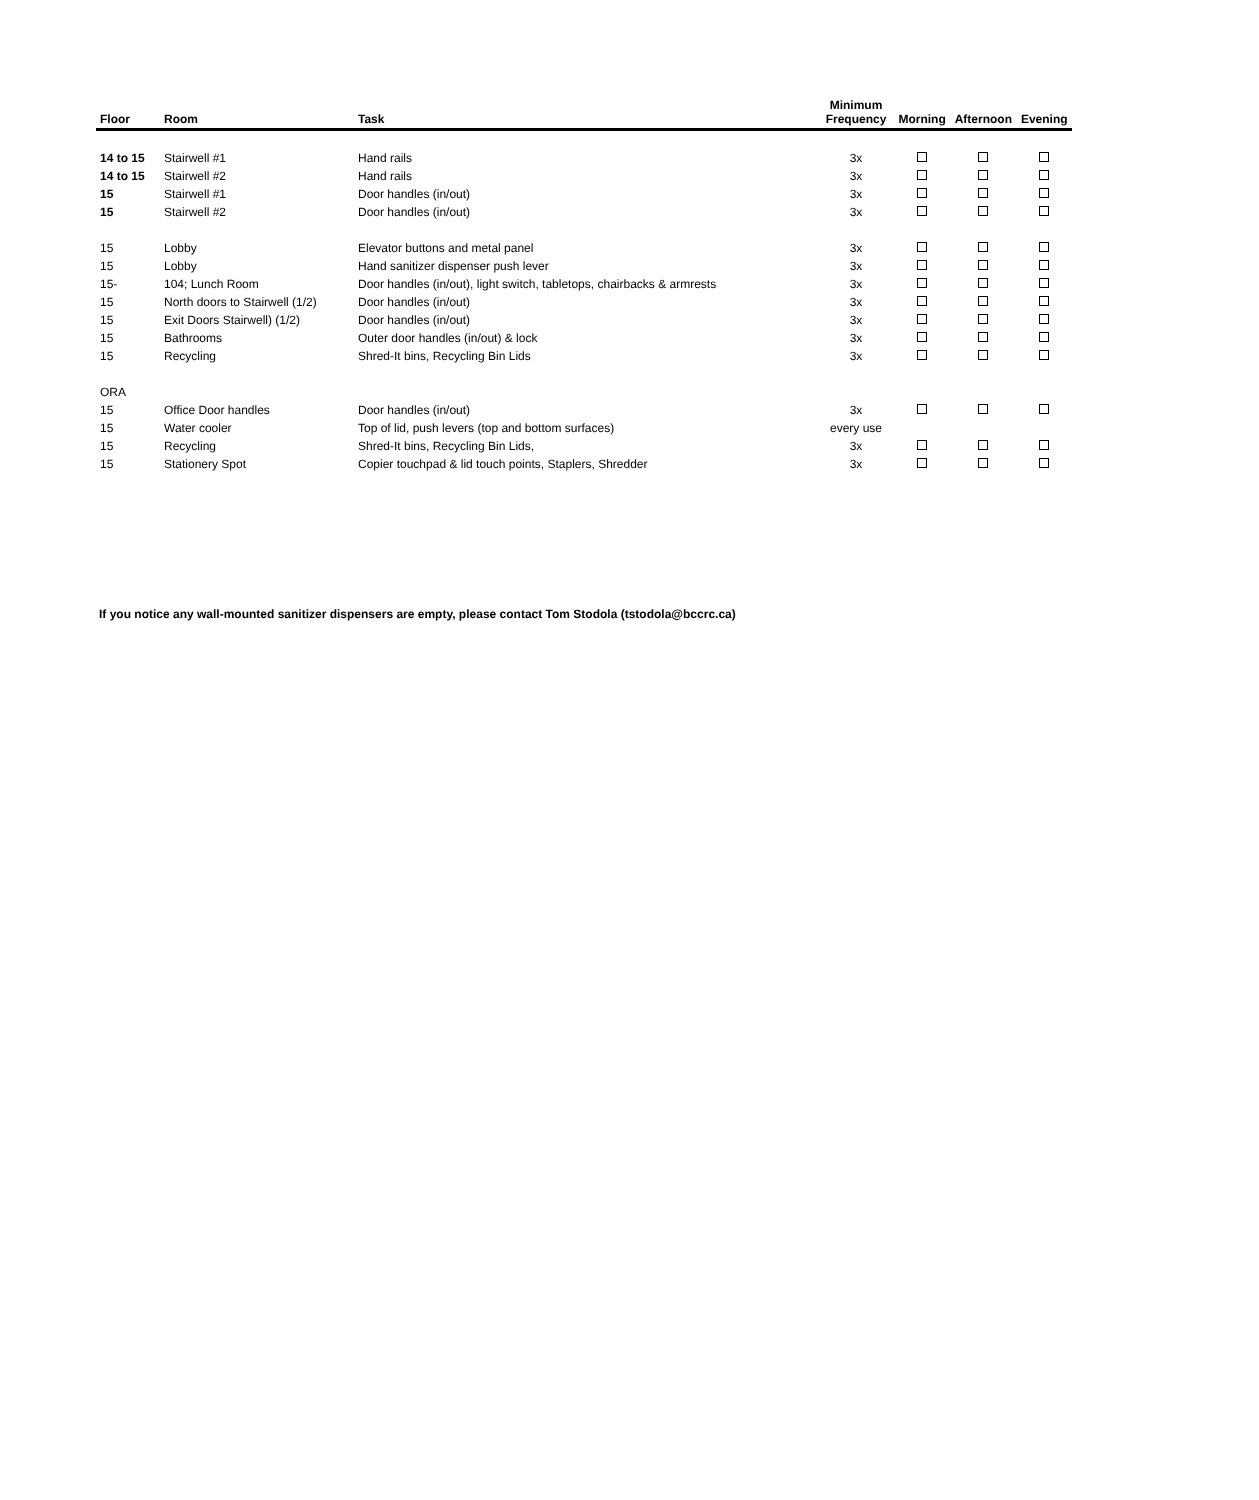| Floor | Room | Task | Minimum Frequency | Morning | Afternoon | Evening |
| --- | --- | --- | --- | --- | --- | --- |
| 14 to 15 | Stairwell #1 | Hand rails | 3x | | | |
| 14 to 15 | Stairwell #2 | Hand rails | 3x | | | |
| 15 | Stairwell #1 | Door handles (in/out) | 3x | | | |
| 15 | Stairwell #2 | Door handles (in/out) | 3x | | | |
| 15 | Lobby | Elevator buttons and metal panel | 3x | | | |
| 15 | Lobby | Hand sanitizer dispenser push lever | 3x | | | |
| 15- | 104; Lunch Room | Door handles (in/out), light switch, tabletops, chairbacks & armrests | 3x | | | |
| 15 | North doors to Stairwell (1/2) | Door handles (in/out) | 3x | | | |
| 15 | Exit Doors Stairwell) (1/2) | Door handles (in/out) | 3x | | | |
| 15 | Bathrooms | Outer door handles (in/out) & lock | 3x | | | |
| 15 | Recycling | Shred-It bins, Recycling Bin Lids | 3x | | | |
| ORA | | | | | | |
| 15 | Office Door handles | Door handles (in/out) | 3x | | | |
| 15 | Water cooler | Top of lid, push levers (top and bottom surfaces) | every use | | | |
| 15 | Recycling | Shred-It bins, Recycling Bin Lids, | 3x | | | |
| 15 | Stationery Spot | Copier touchpad & lid touch points, Staplers, Shredder | 3x | | | |
If you notice any wall-mounted sanitizer dispensers are empty, please contact Tom Stodola (tstodola@bccrc.ca)